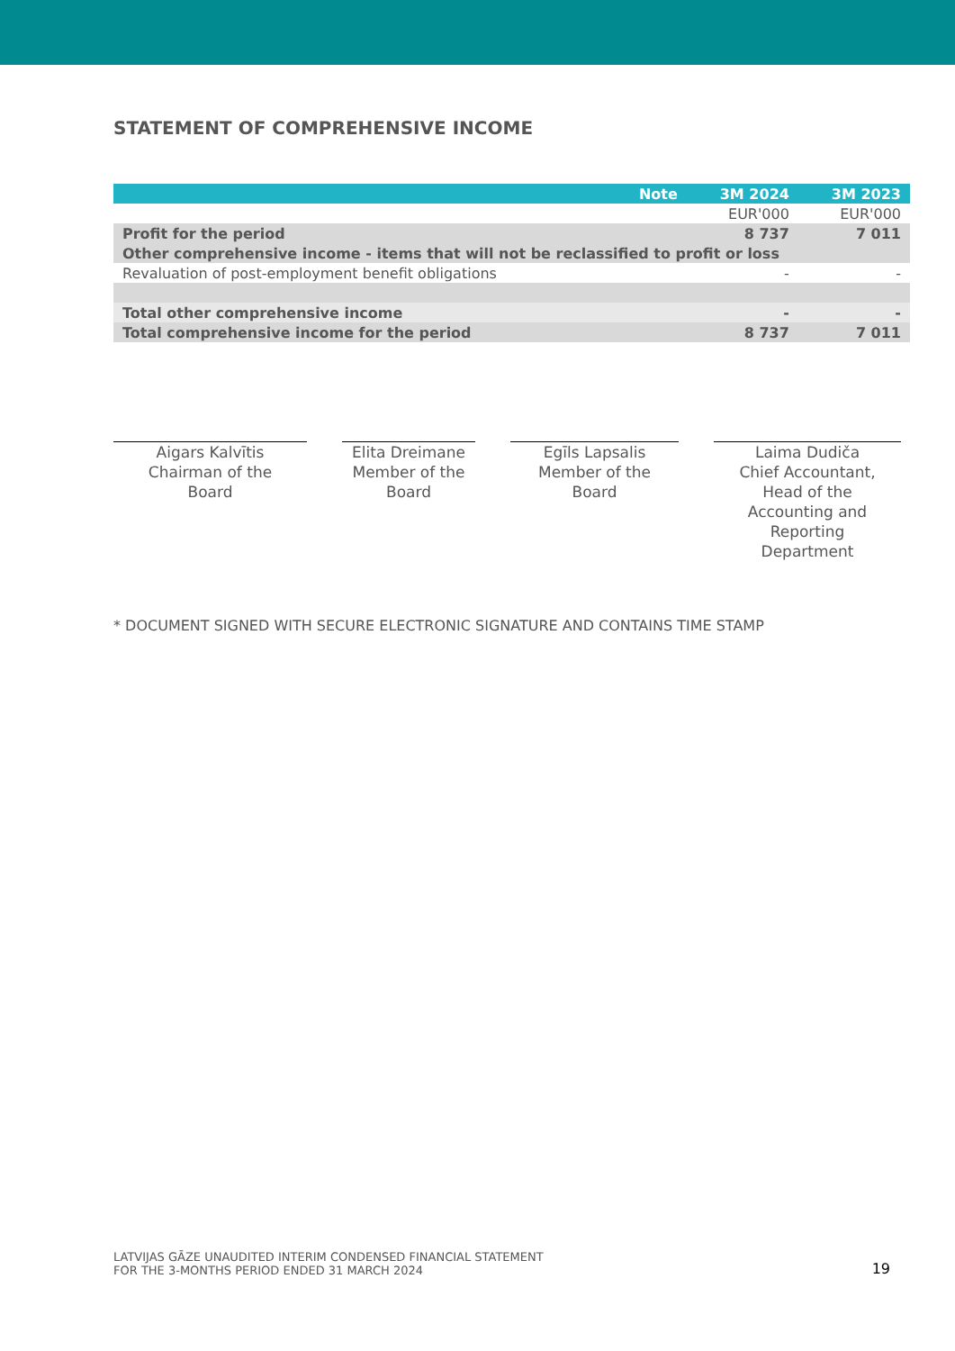STATEMENT OF COMPREHENSIVE INCOME
| | Note | 3M 2024 | 3M 2023 |
| --- | --- | --- | --- |
| | | EUR'000 | EUR'000 |
| Profit for the period | | 8 737 | 7 011 |
| Other comprehensive income - items that will not be reclassified to profit or loss | | | |
| Revaluation of post-employment benefit obligations | | - | - |
| Total other comprehensive income | | - | - |
| Total comprehensive income for the period | | 8 737 | 7 011 |
Aigars Kalvītis
Chairman of the
Board
Elita Dreimane
Member of the
Board
Egīls Lapsalis
Member of the
Board
Laima Dudiča
Chief Accountant,
Head of the
Accounting and
Reporting
Department
* DOCUMENT SIGNED WITH SECURE ELECTRONIC SIGNATURE AND CONTAINS TIME STAMP
LATVIJAS GĀZE UNAUDITED INTERIM CONDENSED FINANCIAL STATEMENT
FOR THE 3-MONTHS PERIOD ENDED 31 MARCH 2024
19